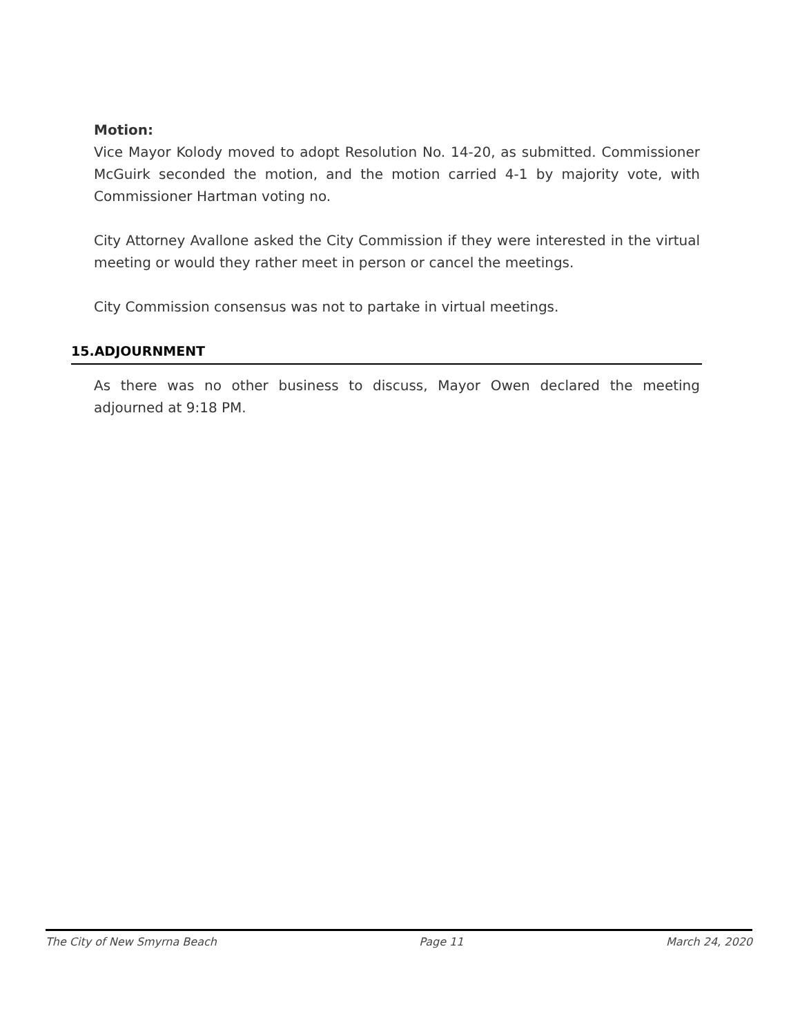Motion:
Vice Mayor Kolody moved to adopt Resolution No. 14-20, as submitted. Commissioner McGuirk seconded the motion, and the motion carried 4-1 by majority vote, with Commissioner Hartman voting no.
City Attorney Avallone asked the City Commission if they were interested in the virtual meeting or would they rather meet in person or cancel the meetings.
City Commission consensus was not to partake in virtual meetings.
15.ADJOURNMENT
As there was no other business to discuss, Mayor Owen declared the meeting adjourned at 9:18 PM.
The City of New Smyrna Beach Page 11 March 24, 2020